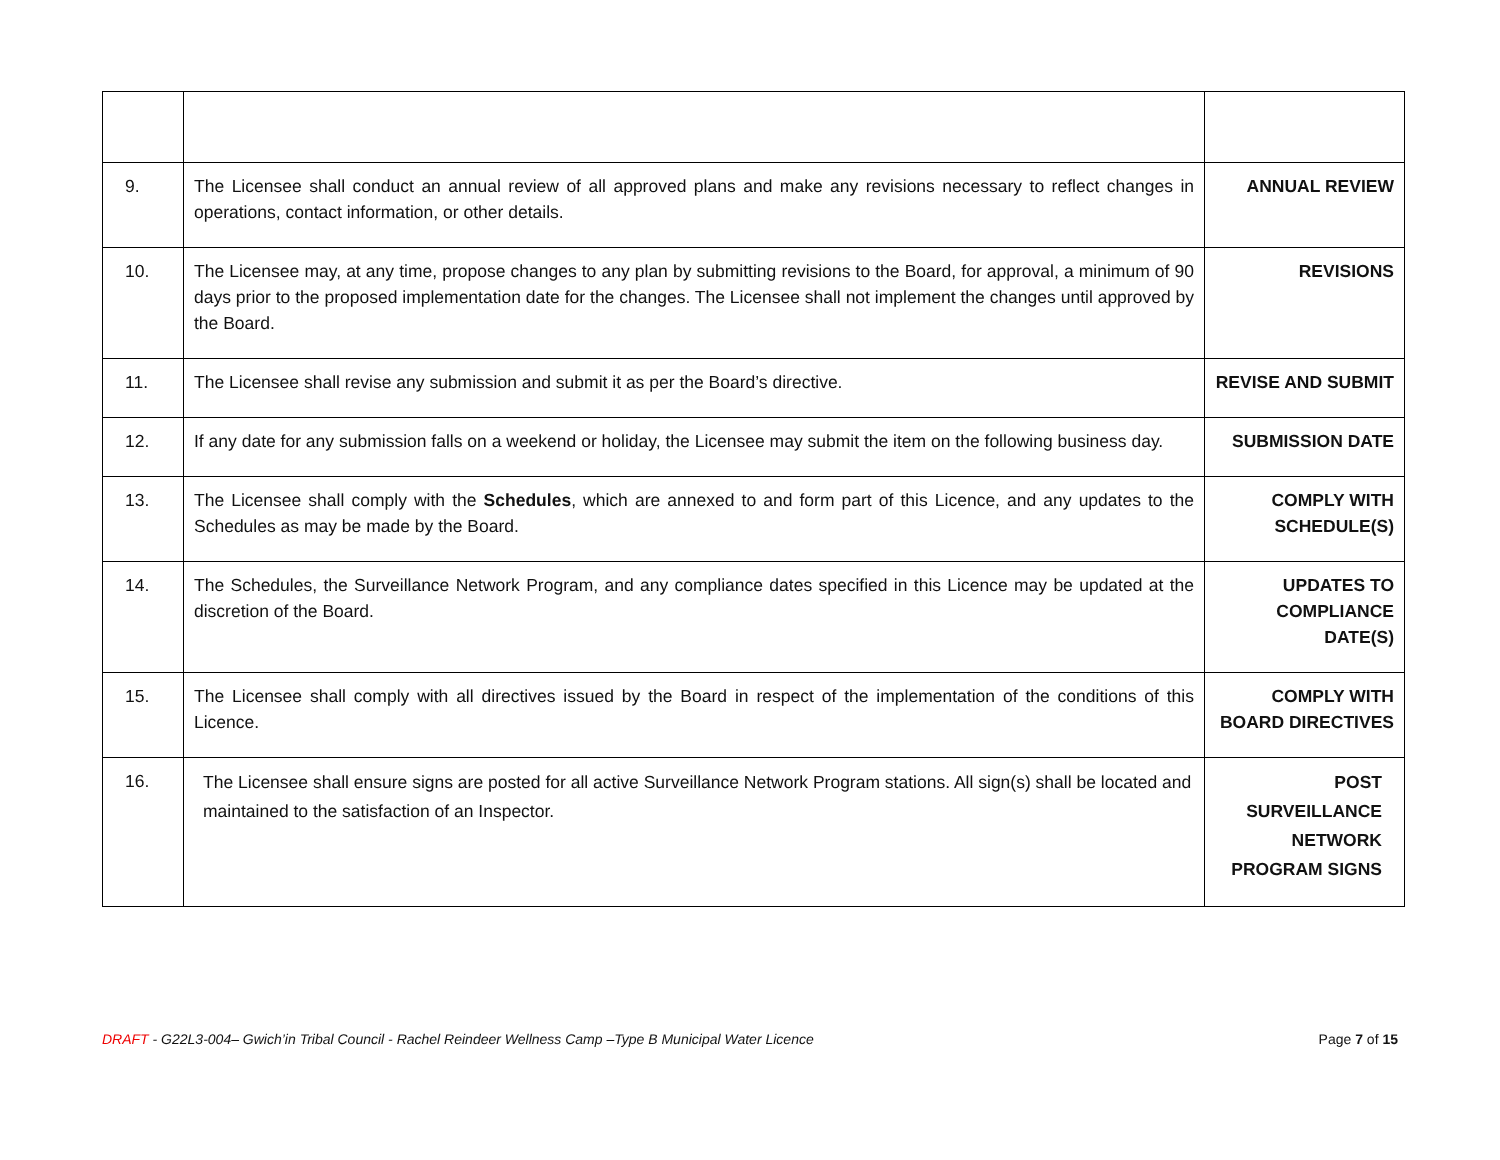| 9. | The Licensee shall conduct an annual review of all approved plans and make any revisions necessary to reflect changes in operations, contact information, or other details. | ANNUAL REVIEW |
| 10. | The Licensee may, at any time, propose changes to any plan by submitting revisions to the Board, for approval, a minimum of 90 days prior to the proposed implementation date for the changes. The Licensee shall not implement the changes until approved by the Board. | REVISIONS |
| 11. | The Licensee shall revise any submission and submit it as per the Board’s directive. | REVISE AND SUBMIT |
| 12. | If any date for any submission falls on a weekend or holiday, the Licensee may submit the item on the following business day. | SUBMISSION DATE |
| 13. | The Licensee shall comply with the Schedules , which are annexed to and form part of this Licence, and any updates to the Schedules as may be made by the Board. | COMPLY WITH SCHEDULE(S) |
| 14. | The Schedules, the Surveillance Network Program, and any compliance dates specified in this Licence may be updated at the discretion of the Board. | UPDATES TO COMPLIANCE DATE(S) |
| 15. | The Licensee shall comply with all directives issued by the Board in respect of the implementation of the conditions of this Licence. | COMPLY WITH BOARD DIRECTIVES |
| 16. | The Licensee shall ensure signs are posted for all active Surveillance Network Program stations. All sign(s) shall be located and maintained to the satisfaction of an Inspector. | POST SURVEILLANCE NETWORK PROGRAM SIGNS |
DRAFT - G22L3-004– Gwich’in Tribal Council - Rachel Reindeer Wellness Camp –Type B Municipal Water Licence Page 7 of 15